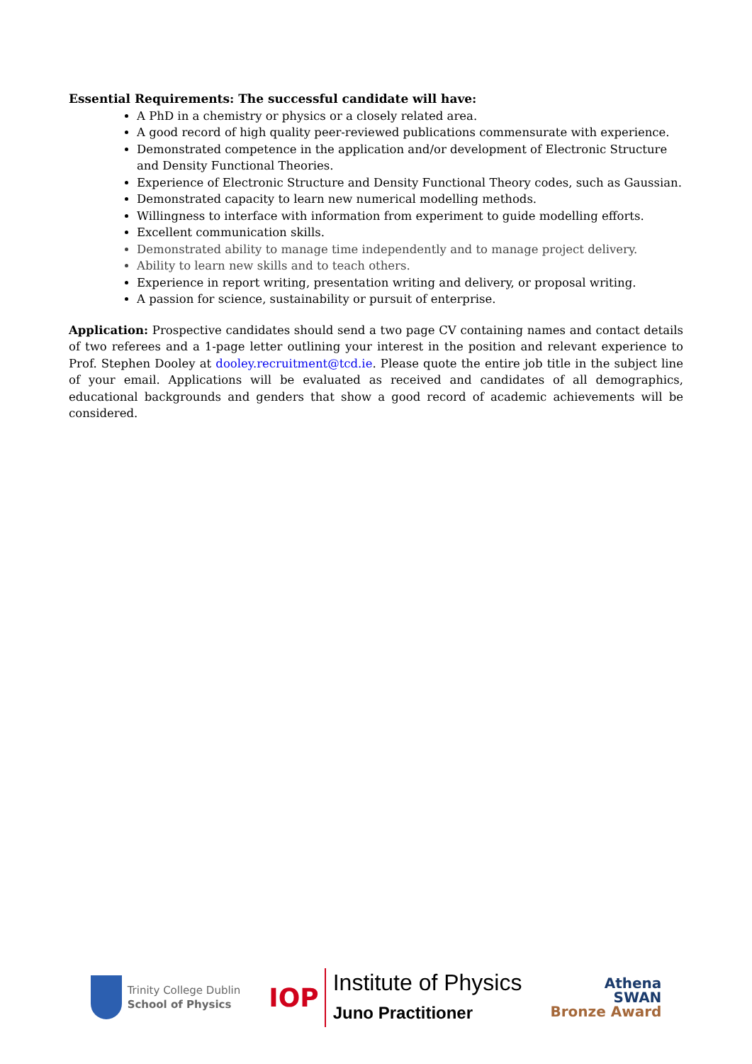Essential Requirements: The successful candidate will have:
A PhD in a chemistry or physics or a closely related area.
A good record of high quality peer-reviewed publications commensurate with experience.
Demonstrated competence in the application and/or development of Electronic Structure and Density Functional Theories.
Experience of Electronic Structure and Density Functional Theory codes, such as Gaussian.
Demonstrated capacity to learn new numerical modelling methods.
Willingness to interface with information from experiment to guide modelling efforts.
Excellent communication skills.
Demonstrated ability to manage time independently and to manage project delivery.
Ability to learn new skills and to teach others.
Experience in report writing, presentation writing and delivery, or proposal writing.
A passion for science, sustainability or pursuit of enterprise.
Application: Prospective candidates should send a two page CV containing names and contact details of two referees and a 1-page letter outlining your interest in the position and relevant experience to Prof. Stephen Dooley at dooley.recruitment@tcd.ie. Please quote the entire job title in the subject line of your email. Applications will be evaluated as received and candidates of all demographics, educational backgrounds and genders that show a good record of academic achievements will be considered.
Trinity College Dublin
School of Physics
IOP
Institute of Physics
Juno Practitioner
Athena
SWAN
Bronze Award